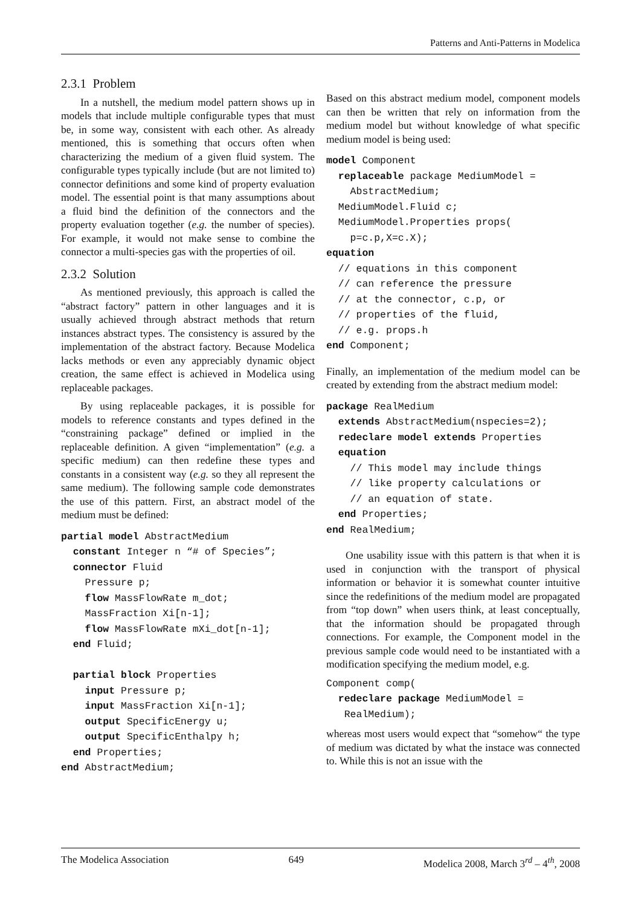Patterns and Anti-Patterns in Modelica
2.3.1 Problem
In a nutshell, the medium model pattern shows up in models that include multiple configurable types that must be, in some way, consistent with each other. As already mentioned, this is something that occurs often when characterizing the medium of a given fluid system. The configurable types typically include (but are not limited to) connector definitions and some kind of property evaluation model. The essential point is that many assumptions about a fluid bind the definition of the connectors and the property evaluation together (e.g. the number of species). For example, it would not make sense to combine the connector a multi-species gas with the properties of oil.
2.3.2 Solution
As mentioned previously, this approach is called the “abstract factory” pattern in other languages and it is usually achieved through abstract methods that return instances abstract types. The consistency is assured by the implementation of the abstract factory. Because Modelica lacks methods or even any appreciably dynamic object creation, the same effect is achieved in Modelica using replaceable packages.
By using replaceable packages, it is possible for models to reference constants and types defined in the “constraining package” defined or implied in the replaceable definition. A given “implementation” (e.g. a specific medium) can then redefine these types and constants in a consistent way (e.g. so they all represent the same medium). The following sample code demonstrates the use of this pattern. First, an abstract model of the medium must be defined:
partial model AbstractMedium
  constant Integer n “# of Species”;
  connector Fluid
    Pressure p;
    flow MassFlowRate m_dot;
    MassFraction Xi[n-1];
    flow MassFlowRate mXi_dot[n-1];
  end Fluid;

  partial block Properties
    input Pressure p;
    input MassFraction Xi[n-1];
    output SpecificEnergy u;
    output SpecificEnthalpy h;
  end Properties;
end AbstractMedium;
Based on this abstract medium model, component models can then be written that rely on information from the medium model but without knowledge of what specific medium model is being used:
model Component
  replaceable package MediumModel =
    AbstractMedium;
  MediumModel.Fluid c;
  MediumModel.Properties props(
    p=c.p,X=c.X);
equation
  // equations in this component
  // can reference the pressure
  // at the connector, c.p, or
  // properties of the fluid,
  // e.g. props.h
end Component;
Finally, an implementation of the medium model can be created by extending from the abstract medium model:
package RealMedium
  extends AbstractMedium(nspecies=2);
  redeclare model extends Properties
  equation
    // This model may include things
    // like property calculations or
    // an equation of state.
  end Properties;
end RealMedium;
One usability issue with this pattern is that when it is used in conjunction with the transport of physical information or behavior it is somewhat counter intuitive since the redefinitions of the medium model are propagated from “top down” when users think, at least conceptually, that the information should be propagated through connections. For example, the Component model in the previous sample code would need to be instantiated with a modification specifying the medium model, e.g.
Component comp(
  redeclare package MediumModel =
   RealMedium);
whereas most users would expect that “somehow“ the type of medium was dictated by what the instace was connected to. While this is not an issue with the
The Modelica Association 649 Modelica 2008, March 3<sup>rd</sup> – 4<sup>th</sup>, 2008